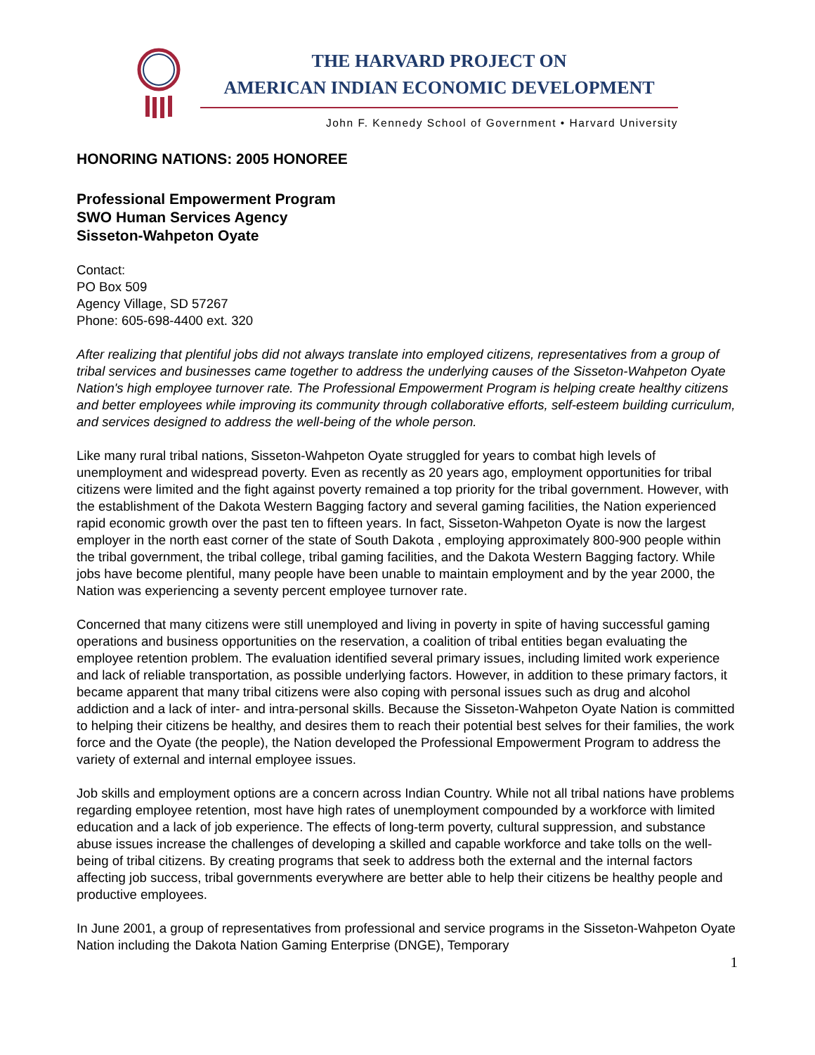THE HARVARD PROJECT ON
AMERICAN INDIAN ECONOMIC DEVELOPMENT
John F. Kennedy School of Government • Harvard University
HONORING NATIONS: 2005 HONOREE
Professional Empowerment Program
SWO Human Services Agency
Sisseton-Wahpeton Oyate
Contact:
PO Box 509
Agency Village, SD 57267
Phone: 605-698-4400 ext. 320
After realizing that plentiful jobs did not always translate into employed citizens, representatives from a group of tribal services and businesses came together to address the underlying causes of the Sisseton-Wahpeton Oyate Nation's high employee turnover rate. The Professional Empowerment Program is helping create healthy citizens and better employees while improving its community through collaborative efforts, self-esteem building curriculum, and services designed to address the well-being of the whole person.
Like many rural tribal nations, Sisseton-Wahpeton Oyate struggled for years to combat high levels of unemployment and widespread poverty. Even as recently as 20 years ago, employment opportunities for tribal citizens were limited and the fight against poverty remained a top priority for the tribal government. However, with the establishment of the Dakota Western Bagging factory and several gaming facilities, the Nation experienced rapid economic growth over the past ten to fifteen years. In fact, Sisseton-Wahpeton Oyate is now the largest employer in the north east corner of the state of South Dakota , employing approximately 800-900 people within the tribal government, the tribal college, tribal gaming facilities, and the Dakota Western Bagging factory. While jobs have become plentiful, many people have been unable to maintain employment and by the year 2000, the Nation was experiencing a seventy percent employee turnover rate.
Concerned that many citizens were still unemployed and living in poverty in spite of having successful gaming operations and business opportunities on the reservation, a coalition of tribal entities began evaluating the employee retention problem. The evaluation identified several primary issues, including limited work experience and lack of reliable transportation, as possible underlying factors. However, in addition to these primary factors, it became apparent that many tribal citizens were also coping with personal issues such as drug and alcohol addiction and a lack of inter- and intra-personal skills. Because the Sisseton-Wahpeton Oyate Nation is committed to helping their citizens be healthy, and desires them to reach their potential best selves for their families, the work force and the Oyate (the people), the Nation developed the Professional Empowerment Program to address the variety of external and internal employee issues.
Job skills and employment options are a concern across Indian Country. While not all tribal nations have problems regarding employee retention, most have high rates of unemployment compounded by a workforce with limited education and a lack of job experience. The effects of long-term poverty, cultural suppression, and substance abuse issues increase the challenges of developing a skilled and capable workforce and take tolls on the well-being of tribal citizens. By creating programs that seek to address both the external and the internal factors affecting job success, tribal governments everywhere are better able to help their citizens be healthy people and productive employees.
In June 2001, a group of representatives from professional and service programs in the Sisseton-Wahpeton Oyate Nation including the Dakota Nation Gaming Enterprise (DNGE), Temporary
1